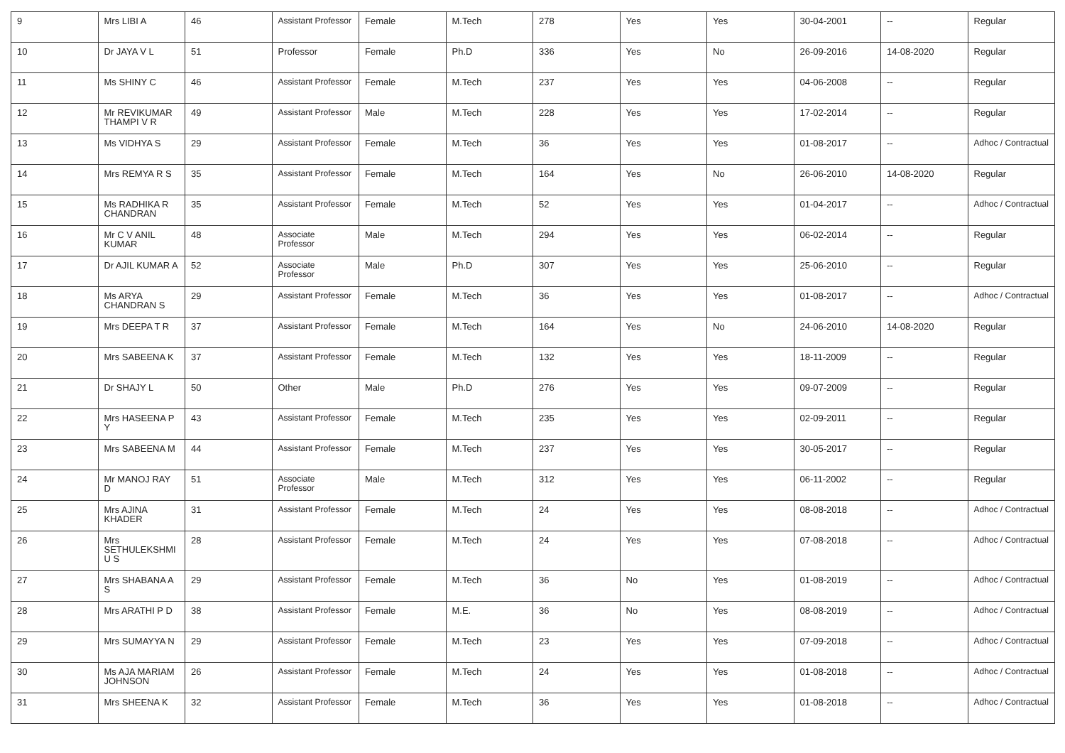| 9 | Mrs LIBI A | 46 | Assistant Professor | Female | M.Tech | 278 | Yes | Yes | 30-04-2001 | -- | Regular |
| 10 | Dr JAYA V L | 51 | Professor | Female | Ph.D | 336 | Yes | No | 26-09-2016 | 14-08-2020 | Regular |
| 11 | Ms SHINY C | 46 | Assistant Professor | Female | M.Tech | 237 | Yes | Yes | 04-06-2008 | -- | Regular |
| 12 | Mr REVIKUMAR THAMPI V R | 49 | Assistant Professor | Male | M.Tech | 228 | Yes | Yes | 17-02-2014 | -- | Regular |
| 13 | Ms VIDHYA S | 29 | Assistant Professor | Female | M.Tech | 36 | Yes | Yes | 01-08-2017 | -- | Adhoc / Contractual |
| 14 | Mrs REMYA R S | 35 | Assistant Professor | Female | M.Tech | 164 | Yes | No | 26-06-2010 | 14-08-2020 | Regular |
| 15 | Ms RADHIKA R CHANDRAN | 35 | Assistant Professor | Female | M.Tech | 52 | Yes | Yes | 01-04-2017 | -- | Adhoc / Contractual |
| 16 | Mr C V ANIL KUMAR | 48 | Associate Professor | Male | M.Tech | 294 | Yes | Yes | 06-02-2014 | -- | Regular |
| 17 | Dr AJIL KUMAR A | 52 | Associate Professor | Male | Ph.D | 307 | Yes | Yes | 25-06-2010 | -- | Regular |
| 18 | Ms ARYA CHANDRAN S | 29 | Assistant Professor | Female | M.Tech | 36 | Yes | Yes | 01-08-2017 | -- | Adhoc / Contractual |
| 19 | Mrs DEEPA T R | 37 | Assistant Professor | Female | M.Tech | 164 | Yes | No | 24-06-2010 | 14-08-2020 | Regular |
| 20 | Mrs SABEENA K | 37 | Assistant Professor | Female | M.Tech | 132 | Yes | Yes | 18-11-2009 | -- | Regular |
| 21 | Dr SHAJY L | 50 | Other | Male | Ph.D | 276 | Yes | Yes | 09-07-2009 | -- | Regular |
| 22 | Mrs HASEENA P Y | 43 | Assistant Professor | Female | M.Tech | 235 | Yes | Yes | 02-09-2011 | -- | Regular |
| 23 | Mrs SABEENA M | 44 | Assistant Professor | Female | M.Tech | 237 | Yes | Yes | 30-05-2017 | -- | Regular |
| 24 | Mr MANOJ RAY D | 51 | Associate Professor | Male | M.Tech | 312 | Yes | Yes | 06-11-2002 | -- | Regular |
| 25 | Mrs AJINA KHADER | 31 | Assistant Professor | Female | M.Tech | 24 | Yes | Yes | 08-08-2018 | -- | Adhoc / Contractual |
| 26 | Mrs SETHULEKSHMI U S | 28 | Assistant Professor | Female | M.Tech | 24 | Yes | Yes | 07-08-2018 | -- | Adhoc / Contractual |
| 27 | Mrs SHABANA A S | 29 | Assistant Professor | Female | M.Tech | 36 | No | Yes | 01-08-2019 | -- | Adhoc / Contractual |
| 28 | Mrs ARATHI P D | 38 | Assistant Professor | Female | M.E. | 36 | No | Yes | 08-08-2019 | -- | Adhoc / Contractual |
| 29 | Mrs SUMAYYA N | 29 | Assistant Professor | Female | M.Tech | 23 | Yes | Yes | 07-09-2018 | -- | Adhoc / Contractual |
| 30 | Ms AJA MARIAM JOHNSON | 26 | Assistant Professor | Female | M.Tech | 24 | Yes | Yes | 01-08-2018 | -- | Adhoc / Contractual |
| 31 | Mrs SHEENA K | 32 | Assistant Professor | Female | M.Tech | 36 | Yes | Yes | 01-08-2018 | -- | Adhoc / Contractual |